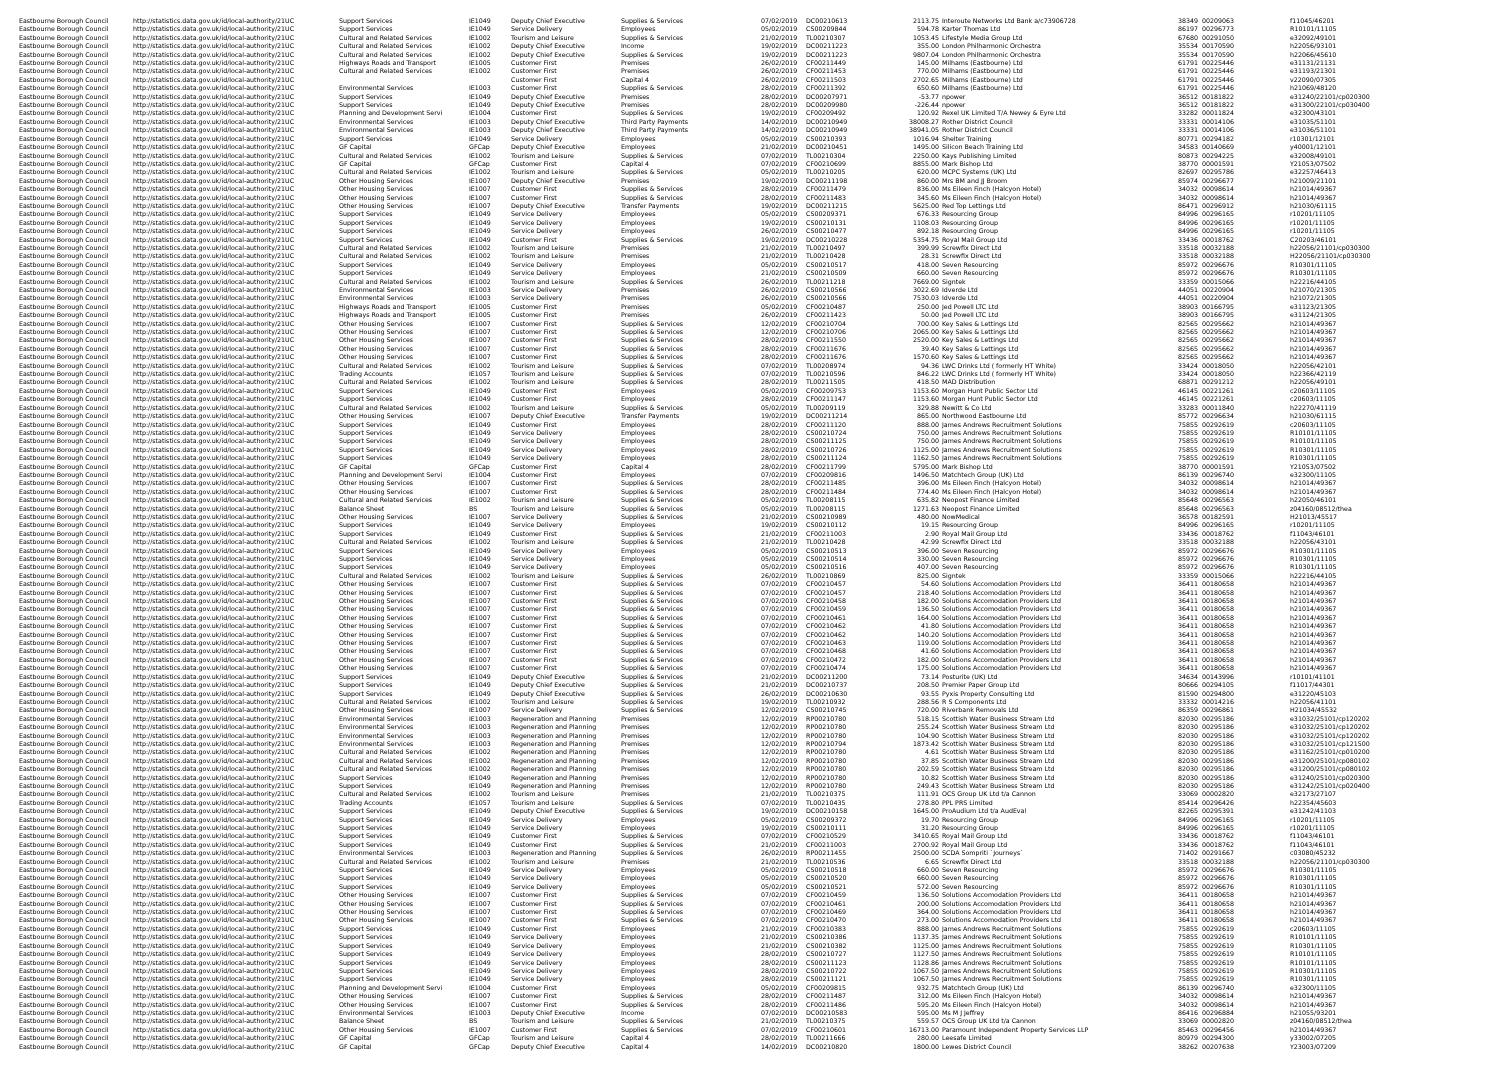| Eastbourne Borough Council | http://statistics.data.gov.uk/id/local-authority/21UC | Support Services | IE1049 | Deputy Chief Executive | Supplies & Services | 07/02/2019 | DC00210613 | 2113.75 | Interoute Networks Ltd Bank a/c73906728 | 38349 | 00209063 | f11045/46201 |
| Eastbourne Borough Council | http://statistics.data.gov.uk/id/local-authority/21UC | Support Services | IE1049 | Service Delivery | Employees | 05/02/2019 | CS00209844 | 594.78 | Karter Thomas Ltd | 86197 | 00296773 | R10101/11105 |
| Eastbourne Borough Council | http://statistics.data.gov.uk/id/local-authority/21UC | Cultural and Related Services | IE1002 | Tourism and Leisure | Supplies & Services | 21/02/2019 | TL00210307 | 1053.45 | Lifestyle Media Group Ltd | 67680 | 00291050 | e32092/49101 |
| Eastbourne Borough Council | http://statistics.data.gov.uk/id/local-authority/21UC | Cultural and Related Services | IE1002 | Deputy Chief Executive | Income | 19/02/2019 | DC00211223 | 355.00 | London Philharmonic Orchestra | 35534 | 00170590 | h22056/93101 |
| Eastbourne Borough Council | http://statistics.data.gov.uk/id/local-authority/21UC | Cultural and Related Services | IE1002 | Deputy Chief Executive | Supplies & Services | 19/02/2019 | DC00211223 | 9807.04 | London Philharmonic Orchestra | 35534 | 00170590 | h22066/45610 |
| Eastbourne Borough Council | http://statistics.data.gov.uk/id/local-authority/21UC | Highways Roads and Transport | IE1005 | Customer First | Premises | 26/02/2019 | CF00211449 | 145.00 | Milhams (Eastbourne) Ltd | 61791 | 00225446 | e31131/21131 |
| Eastbourne Borough Council | http://statistics.data.gov.uk/id/local-authority/21UC | Cultural and Related Services | IE1002 | Customer First | Premises | 26/02/2019 | CF00211453 | 770.00 | Milhams (Eastbourne) Ltd | 61791 | 00225446 | e31193/21301 |
| Eastbourne Borough Council | http://statistics.data.gov.uk/id/local-authority/21UC | | | Customer First | Capital 4 | 26/02/2019 | CF00211503 | 2702.65 | Milhams (Eastbourne) Ltd | 61791 | 00225446 | v22090/07305 |
| Eastbourne Borough Council | http://statistics.data.gov.uk/id/local-authority/21UC | Environmental Services | IE1003 | Customer First | Supplies & Services | 28/02/2019 | CF00211392 | 650.60 | Milhams (Eastbourne) Ltd | 61791 | 00225446 | h21069/48120 |
| Eastbourne Borough Council | http://statistics.data.gov.uk/id/local-authority/21UC | Support Services | IE1049 | Deputy Chief Executive | Premises | 28/02/2019 | DC00207971 | -53.77 | npower | 36512 | 00181822 | e31240/22101/cp020300 |
| Eastbourne Borough Council | http://statistics.data.gov.uk/id/local-authority/21UC | Support Services | IE1049 | Deputy Chief Executive | Premises | 28/02/2019 | DC00209980 | -226.44 | npower | 36512 | 00181822 | e31300/22101/cp030400 |
| Eastbourne Borough Council | http://statistics.data.gov.uk/id/local-authority/21UC | Planning and Development Servi | IE1004 | Customer First | Supplies & Services | 19/02/2019 | CF00209492 | 120.92 | Rexel UK Limited T/A Newey & Eyre Ltd | 33282 | 00011824 | e32300/43101 |
| Eastbourne Borough Council | http://statistics.data.gov.uk/id/local-authority/21UC | Environmental Services | IE1003 | Deputy Chief Executive | Third Party Payments | 14/02/2019 | DC00210949 | 38008.27 | Rother District Council | 33331 | 00014106 | e31035/51101 |
| Eastbourne Borough Council | http://statistics.data.gov.uk/id/local-authority/21UC | Environmental Services | IE1003 | Deputy Chief Executive | Third Party Payments | 14/02/2019 | DC00210949 | 38941.05 | Rother District Council | 33331 | 00014106 | e31036/51101 |
| Eastbourne Borough Council | http://statistics.data.gov.uk/id/local-authority/21UC | Support Services | IE1049 | Service Delivery | Employees | 05/02/2019 | CS00210393 | 1016.94 | Shelter Training | 80771 | 00294182 | r10301/12101 |
| Eastbourne Borough Council | http://statistics.data.gov.uk/id/local-authority/21UC | GF Capital | GFCap | Deputy Chief Executive | Employees | 21/02/2019 | DC00210451 | 1495.00 | Silicon Beach Training Ltd | 34583 | 00140669 | y40001/12101 |
| Eastbourne Borough Council | http://statistics.data.gov.uk/id/local-authority/21UC | Cultural and Related Services | IE1002 | Tourism and Leisure | Supplies & Services | 07/02/2019 | TL00210304 | 2250.00 | Kays Publishing Limited | 80873 | 00294225 | e32008/49101 |
| Eastbourne Borough Council | http://statistics.data.gov.uk/id/local-authority/21UC | GF Capital | GFCap | Customer First | Capital 4 | 07/02/2019 | CF00210699 | 8855.00 | Mark Bishop Ltd | 38770 | 00001591 | Y21053/07502 |
| Eastbourne Borough Council | http://statistics.data.gov.uk/id/local-authority/21UC | Cultural and Related Services | IE1002 | Tourism and Leisure | Supplies & Services | 05/02/2019 | TL00210205 | 620.00 | MCPC Systems (UK) Ltd | 82697 | 00295786 | e32257/46413 |
| Eastbourne Borough Council | http://statistics.data.gov.uk/id/local-authority/21UC | Other Housing Services | IE1007 | Deputy Chief Executive | Premises | 19/02/2019 | DC00211198 | 860.00 | Mrs BM and JJ Broom | 85974 | 00296677 | h21009/21101 |
| Eastbourne Borough Council | http://statistics.data.gov.uk/id/local-authority/21UC | Other Housing Services | IE1007 | Customer First | Supplies & Services | 28/02/2019 | CF00211479 | 836.00 | Ms Eileen Finch (Halcyon Hotel) | 34032 | 00098614 | h21014/49367 |
| Eastbourne Borough Council | http://statistics.data.gov.uk/id/local-authority/21UC | Other Housing Services | IE1007 | Customer First | Supplies & Services | 28/02/2019 | CF00211483 | 345.60 | Ms Eileen Finch (Halcyon Hotel) | 34032 | 00098614 | h21014/49367 |
| Eastbourne Borough Council | http://statistics.data.gov.uk/id/local-authority/21UC | Other Housing Services | IE1007 | Deputy Chief Executive | Transfer Payments | 19/02/2019 | DC00211215 | 5625.00 | Red Top Lettings Ltd | 86471 | 00296912 | h21030/61115 |
| Eastbourne Borough Council | http://statistics.data.gov.uk/id/local-authority/21UC | Support Services | IE1049 | Service Delivery | Employees | 05/02/2019 | CS00209371 | 676.33 | Resourcing Group | 84996 | 00296165 | r10201/11105 |
| Eastbourne Borough Council | http://statistics.data.gov.uk/id/local-authority/21UC | Support Services | IE1049 | Service Delivery | Employees | 19/02/2019 | CS00210131 | 1108.03 | Resourcing Group | 84996 | 00296165 | r10201/11105 |
| Eastbourne Borough Council | http://statistics.data.gov.uk/id/local-authority/21UC | Support Services | IE1049 | Service Delivery | Employees | 26/02/2019 | CS00210477 | 892.18 | Resourcing Group | 84996 | 00296165 | r10201/11105 |
| Eastbourne Borough Council | http://statistics.data.gov.uk/id/local-authority/21UC | Support Services | IE1049 | Customer First | Supplies & Services | 19/02/2019 | DC00210228 | 5354.75 | Royal Mail Group Ltd | 33436 | 00018762 | C20203/46101 |
| Eastbourne Borough Council | http://statistics.data.gov.uk/id/local-authority/21UC | Cultural and Related Services | IE1002 | Tourism and Leisure | Premises | 21/02/2019 | TL00210497 | 399.99 | Screwfix Direct Ltd | 33518 | 00032188 | h22056/21101/cp030300 |
| Eastbourne Borough Council | http://statistics.data.gov.uk/id/local-authority/21UC | Cultural and Related Services | IE1002 | Tourism and Leisure | Premises | 21/02/2019 | TL00210428 | 28.31 | Screwfix Direct Ltd | 33518 | 00032188 | H22056/21101/cp030300 |
| Eastbourne Borough Council | http://statistics.data.gov.uk/id/local-authority/21UC | Support Services | IE1049 | Service Delivery | Employees | 05/02/2019 | CS00210517 | 418.00 | Seven Resourcing | 85972 | 00296676 | R10301/11105 |
| Eastbourne Borough Council | http://statistics.data.gov.uk/id/local-authority/21UC | Support Services | IE1049 | Service Delivery | Employees | 21/02/2019 | CS00210509 | 660.00 | Seven Resourcing | 85972 | 00296676 | R10301/11105 |
| Eastbourne Borough Council | http://statistics.data.gov.uk/id/local-authority/21UC | Cultural and Related Services | IE1002 | Tourism and Leisure | Supplies & Services | 26/02/2019 | TL00211218 | 7669.00 | Signtek | 33359 | 00015066 | h22216/44105 |
| Eastbourne Borough Council | http://statistics.data.gov.uk/id/local-authority/21UC | Environmental Services | IE1003 | Service Delivery | Premises | 26/02/2019 | CS00210566 | 3022.69 | Idverde Ltd | 44051 | 00220904 | h21070/21305 |
| Eastbourne Borough Council | http://statistics.data.gov.uk/id/local-authority/21UC | Environmental Services | IE1003 | Service Delivery | Premises | 26/02/2019 | CS00210566 | 7530.03 | Idverde Ltd | 44051 | 00220904 | h21072/21305 |
| Eastbourne Borough Council | http://statistics.data.gov.uk/id/local-authority/21UC | Highways Roads and Transport | IE1005 | Customer First | Premises | 05/02/2019 | CF00210487 | 250.00 | Jed Powell LTC Ltd | 38903 | 00166795 | e31123/21305 |
| Eastbourne Borough Council | http://statistics.data.gov.uk/id/local-authority/21UC | Highways Roads and Transport | IE1005 | Customer First | Premises | 26/02/2019 | CF00211423 | 50.00 | Jed Powell LTC Ltd | 38903 | 00166795 | e31124/21305 |
| Eastbourne Borough Council | http://statistics.data.gov.uk/id/local-authority/21UC | Other Housing Services | IE1007 | Customer First | Supplies & Services | 12/02/2019 | CF00210704 | 700.00 | Key Sales & Lettings Ltd | 82565 | 00295662 | h21014/49367 |
| Eastbourne Borough Council | http://statistics.data.gov.uk/id/local-authority/21UC | Other Housing Services | IE1007 | Customer First | Supplies & Services | 12/02/2019 | CF00210706 | 2065.00 | Key Sales & Lettings Ltd | 82565 | 00295662 | h21014/49367 |
| Eastbourne Borough Council | http://statistics.data.gov.uk/id/local-authority/21UC | Other Housing Services | IE1007 | Customer First | Supplies & Services | 28/02/2019 | CF00211550 | 2520.00 | Key Sales & Lettings Ltd | 82565 | 00295662 | h21014/49367 |
| Eastbourne Borough Council | http://statistics.data.gov.uk/id/local-authority/21UC | Other Housing Services | IE1007 | Customer First | Supplies & Services | 28/02/2019 | CF00211676 | 39.40 | Key Sales & Lettings Ltd | 82565 | 00295662 | h21014/49367 |
| Eastbourne Borough Council | http://statistics.data.gov.uk/id/local-authority/21UC | Other Housing Services | IE1007 | Customer First | Supplies & Services | 28/02/2019 | CF00211676 | 1570.60 | Key Sales & Lettings Ltd | 82565 | 00295662 | h21014/49367 |
| Eastbourne Borough Council | http://statistics.data.gov.uk/id/local-authority/21UC | Cultural and Related Services | IE1002 | Tourism and Leisure | Supplies & Services | 07/02/2019 | TL00208974 | 94.36 | LWC Drinks Ltd ( formerly HT White) | 33424 | 00018050 | h22056/42101 |
| Eastbourne Borough Council | http://statistics.data.gov.uk/id/local-authority/21UC | Trading Accounts | IE1057 | Tourism and Leisure | Supplies & Services | 07/02/2019 | TL00210596 | 846.22 | LWC Drinks Ltd ( formerly HT White) | 33424 | 00018050 | h22366/42119 |
| Eastbourne Borough Council | http://statistics.data.gov.uk/id/local-authority/21UC | Cultural and Related Services | IE1002 | Tourism and Leisure | Supplies & Services | 28/02/2019 | TL00211505 | 418.50 | MAD Distribution | 68871 | 00291212 | h22056/49101 |
| Eastbourne Borough Council | http://statistics.data.gov.uk/id/local-authority/21UC | Support Services | IE1049 | Customer First | Employees | 05/02/2019 | CF00209753 | 1153.60 | Morgan Hunt Public Sector Ltd | 46145 | 00221261 | c20603/11105 |
| Eastbourne Borough Council | http://statistics.data.gov.uk/id/local-authority/21UC | Support Services | IE1049 | Customer First | Employees | 28/02/2019 | CF00211147 | 1153.60 | Morgan Hunt Public Sector Ltd | 46145 | 00221261 | c20603/11105 |
| Eastbourne Borough Council | http://statistics.data.gov.uk/id/local-authority/21UC | Cultural and Related Services | IE1002 | Tourism and Leisure | Supplies & Services | 05/02/2019 | TL00209119 | 329.88 | Newitt & Co Ltd | 33283 | 00011840 | h22270/41119 |
| Eastbourne Borough Council | http://statistics.data.gov.uk/id/local-authority/21UC | Other Housing Services | IE1007 | Deputy Chief Executive | Transfer Payments | 19/02/2019 | DC00211214 | 865.00 | Northwood Eastbourne Ltd | 85772 | 00296634 | h21030/61115 |
| Eastbourne Borough Council | http://statistics.data.gov.uk/id/local-authority/21UC | Support Services | IE1049 | Customer First | Employees | 28/02/2019 | CF00211120 | 888.00 | James Andrews Recruitment Solutions | 75855 | 00292619 | c20603/11105 |
| Eastbourne Borough Council | http://statistics.data.gov.uk/id/local-authority/21UC | Support Services | IE1049 | Service Delivery | Employees | 28/02/2019 | CS00210724 | 750.00 | James Andrews Recruitment Solutions | 75855 | 00292619 | R10101/11105 |
| Eastbourne Borough Council | http://statistics.data.gov.uk/id/local-authority/21UC | Support Services | IE1049 | Service Delivery | Employees | 28/02/2019 | CS00211125 | 750.00 | James Andrews Recruitment Solutions | 75855 | 00292619 | R10101/11105 |
| Eastbourne Borough Council | http://statistics.data.gov.uk/id/local-authority/21UC | Support Services | IE1049 | Service Delivery | Employees | 28/02/2019 | CS00210726 | 1125.00 | James Andrews Recruitment Solutions | 75855 | 00292619 | R10301/11105 |
| Eastbourne Borough Council | http://statistics.data.gov.uk/id/local-authority/21UC | Support Services | IE1049 | Service Delivery | Employees | 28/02/2019 | CS00211124 | 1162.50 | James Andrews Recruitment Solutions | 75855 | 00292619 | R10301/11105 |
| Eastbourne Borough Council | http://statistics.data.gov.uk/id/local-authority/21UC | GF Capital | GFCap | Customer First | Capital 4 | 28/02/2019 | CF00211799 | 5795.00 | Mark Bishop Ltd | 38770 | 00001591 | Y21053/07502 |
| Eastbourne Borough Council | http://statistics.data.gov.uk/id/local-authority/21UC | Planning and Development Servi | IE1004 | Customer First | Employees | 07/02/2019 | CF00209816 | 1496.50 | Matchtech Group (UK) Ltd | 86139 | 00296740 | e32300/11105 |
| Eastbourne Borough Council | http://statistics.data.gov.uk/id/local-authority/21UC | Other Housing Services | IE1007 | Customer First | Supplies & Services | 28/02/2019 | CF00211485 | 396.00 | Ms Eileen Finch (Halcyon Hotel) | 34032 | 00098614 | h21014/49367 |
| Eastbourne Borough Council | http://statistics.data.gov.uk/id/local-authority/21UC | Other Housing Services | IE1007 | Customer First | Supplies & Services | 28/02/2019 | CF00211484 | 774.40 | Ms Eileen Finch (Halcyon Hotel) | 34032 | 00098614 | h21014/49367 |
| Eastbourne Borough Council | http://statistics.data.gov.uk/id/local-authority/21UC | Cultural and Related Services | IE1002 | Tourism and Leisure | Supplies & Services | 05/02/2019 | TL00208115 | 635.82 | Neopost Finance Limited | 85648 | 00296563 | h22050/46101 |
| Eastbourne Borough Council | http://statistics.data.gov.uk/id/local-authority/21UC | Balance Sheet | BS | Tourism and Leisure | Supplies & Services | 05/02/2019 | TL00208115 | 1271.63 | Neopost Finance Limited | 85648 | 00296563 | z04160/08512/thea |
| Eastbourne Borough Council | http://statistics.data.gov.uk/id/local-authority/21UC | Other Housing Services | IE1007 | Service Delivery | Supplies & Services | 21/02/2019 | CS00210989 | 480.00 | NowMedical | 36578 | 00182591 | H21013/45517 |
| Eastbourne Borough Council | http://statistics.data.gov.uk/id/local-authority/21UC | Support Services | IE1049 | Service Delivery | Employees | 19/02/2019 | CS00210112 | 19.15 | Resourcing Group | 84996 | 00296165 | r10201/11105 |
| Eastbourne Borough Council | http://statistics.data.gov.uk/id/local-authority/21UC | Support Services | IE1049 | Customer First | Supplies & Services | 21/02/2019 | CF00211003 | 2.90 | Royal Mail Group Ltd | 33436 | 00018762 | f11043/46101 |
| Eastbourne Borough Council | http://statistics.data.gov.uk/id/local-authority/21UC | Cultural and Related Services | IE1002 | Tourism and Leisure | Supplies & Services | 21/02/2019 | TL00210428 | 42.99 | Screwfix Direct Ltd | 33518 | 00032188 | h22056/43101 |
| Eastbourne Borough Council | http://statistics.data.gov.uk/id/local-authority/21UC | Support Services | IE1049 | Service Delivery | Employees | 05/02/2019 | CS00210513 | 396.00 | Seven Resourcing | 85972 | 00296676 | R10301/11105 |
| Eastbourne Borough Council | http://statistics.data.gov.uk/id/local-authority/21UC | Support Services | IE1049 | Service Delivery | Employees | 05/02/2019 | CS00210514 | 330.00 | Seven Resourcing | 85972 | 00296676 | R10301/11105 |
| Eastbourne Borough Council | http://statistics.data.gov.uk/id/local-authority/21UC | Support Services | IE1049 | Service Delivery | Employees | 05/02/2019 | CS00210516 | 407.00 | Seven Resourcing | 85972 | 00296676 | R10301/11105 |
| Eastbourne Borough Council | http://statistics.data.gov.uk/id/local-authority/21UC | Cultural and Related Services | IE1002 | Tourism and Leisure | Supplies & Services | 26/02/2019 | TL00210869 | 825.00 | Signtek | 33359 | 00015066 | h22216/44105 |
| Eastbourne Borough Council | http://statistics.data.gov.uk/id/local-authority/21UC | Other Housing Services | IE1007 | Customer First | Supplies & Services | 07/02/2019 | CF00210457 | 54.60 | Solutions Accomodation Providers Ltd | 36411 | 00180658 | h21014/49367 |
| Eastbourne Borough Council | http://statistics.data.gov.uk/id/local-authority/21UC | Other Housing Services | IE1007 | Customer First | Supplies & Services | 07/02/2019 | CF00210457 | 218.40 | Solutions Accomodation Providers Ltd | 36411 | 00180658 | h21014/49367 |
| Eastbourne Borough Council | http://statistics.data.gov.uk/id/local-authority/21UC | Other Housing Services | IE1007 | Customer First | Supplies & Services | 07/02/2019 | CF00210458 | 182.00 | Solutions Accomodation Providers Ltd | 36411 | 00180658 | h21014/49367 |
| Eastbourne Borough Council | http://statistics.data.gov.uk/id/local-authority/21UC | Other Housing Services | IE1007 | Customer First | Supplies & Services | 07/02/2019 | CF00210459 | 136.50 | Solutions Accomodation Providers Ltd | 36411 | 00180658 | h21014/49367 |
| Eastbourne Borough Council | http://statistics.data.gov.uk/id/local-authority/21UC | Other Housing Services | IE1007 | Customer First | Supplies & Services | 07/02/2019 | CF00210461 | 164.00 | Solutions Accomodation Providers Ltd | 36411 | 00180658 | h21014/49367 |
| Eastbourne Borough Council | http://statistics.data.gov.uk/id/local-authority/21UC | Other Housing Services | IE1007 | Customer First | Supplies & Services | 07/02/2019 | CF00210462 | 41.80 | Solutions Accomodation Providers Ltd | 36411 | 00180658 | h21014/49367 |
| Eastbourne Borough Council | http://statistics.data.gov.uk/id/local-authority/21UC | Other Housing Services | IE1007 | Customer First | Supplies & Services | 07/02/2019 | CF00210462 | 140.20 | Solutions Accomodation Providers Ltd | 36411 | 00180658 | h21014/49367 |
| Eastbourne Borough Council | http://statistics.data.gov.uk/id/local-authority/21UC | Other Housing Services | IE1007 | Customer First | Supplies & Services | 07/02/2019 | CF00210463 | 119.00 | Solutions Accomodation Providers Ltd | 36411 | 00180658 | h21014/49367 |
| Eastbourne Borough Council | http://statistics.data.gov.uk/id/local-authority/21UC | Other Housing Services | IE1007 | Customer First | Supplies & Services | 07/02/2019 | CF00210468 | 41.60 | Solutions Accomodation Providers Ltd | 36411 | 00180658 | h21014/49367 |
| Eastbourne Borough Council | http://statistics.data.gov.uk/id/local-authority/21UC | Other Housing Services | IE1007 | Customer First | Supplies & Services | 07/02/2019 | CF00210472 | 182.00 | Solutions Accomodation Providers Ltd | 36411 | 00180658 | h21014/49367 |
| Eastbourne Borough Council | http://statistics.data.gov.uk/id/local-authority/21UC | Other Housing Services | IE1007 | Customer First | Supplies & Services | 07/02/2019 | CF00210474 | 175.00 | Solutions Accomodation Providers Ltd | 36411 | 00180658 | h21014/49367 |
| Eastbourne Borough Council | http://statistics.data.gov.uk/id/local-authority/21UC | Support Services | IE1049 | Deputy Chief Executive | Supplies & Services | 21/02/2019 | DC00211200 | 73.14 | Posturite (UK) Ltd | 34634 | 00143996 | r10101/41101 |
| Eastbourne Borough Council | http://statistics.data.gov.uk/id/local-authority/21UC | Support Services | IE1049 | Deputy Chief Executive | Supplies & Services | 21/02/2019 | DC00210737 | 208.50 | Premier Paper Group Ltd | 80666 | 00294105 | f11017/44301 |
| Eastbourne Borough Council | http://statistics.data.gov.uk/id/local-authority/21UC | Support Services | IE1049 | Deputy Chief Executive | Supplies & Services | 26/02/2019 | DC00210630 | 93.55 | Pyxis Property Consulting Ltd | 81590 | 00294800 | e31220/45103 |
| Eastbourne Borough Council | http://statistics.data.gov.uk/id/local-authority/21UC | Cultural and Related Services | IE1002 | Tourism and Leisure | Supplies & Services | 19/02/2019 | TL00210932 | 288.56 | R S Components Ltd | 33332 | 00014216 | h22056/41101 |
| Eastbourne Borough Council | http://statistics.data.gov.uk/id/local-authority/21UC | Other Housing Services | IE1007 | Service Delivery | Supplies & Services | 12/02/2019 | CS00210745 | 720.00 | Riverbank Removals Ltd | 86359 | 00296861 | H21034/45532 |
| Eastbourne Borough Council | http://statistics.data.gov.uk/id/local-authority/21UC | Environmental Services | IE1003 | Regeneration and Planning | Premises | 12/02/2019 | RP00210780 | 518.15 | Scottish Water Business Stream Ltd | 82030 | 00295186 | e31032/25101/cp120202 |
| Eastbourne Borough Council | http://statistics.data.gov.uk/id/local-authority/21UC | Environmental Services | IE1003 | Regeneration and Planning | Premises | 12/02/2019 | RP00210780 | 255.24 | Scottish Water Business Stream Ltd | 82030 | 00295186 | e31032/25101/cp120202 |
| Eastbourne Borough Council | http://statistics.data.gov.uk/id/local-authority/21UC | Environmental Services | IE1003 | Regeneration and Planning | Premises | 12/02/2019 | RP00210780 | 104.90 | Scottish Water Business Stream Ltd | 82030 | 00295186 | e31032/25101/cp120202 |
| Eastbourne Borough Council | http://statistics.data.gov.uk/id/local-authority/21UC | Environmental Services | IE1003 | Regeneration and Planning | Premises | 12/02/2019 | RP00210794 | 1873.42 | Scottish Water Business Stream Ltd | 82030 | 00295186 | e31032/25101/cp121500 |
| Eastbourne Borough Council | http://statistics.data.gov.uk/id/local-authority/21UC | Cultural and Related Services | IE1002 | Regeneration and Planning | Premises | 12/02/2019 | RP00210780 | 4.61 | Scottish Water Business Stream Ltd | 82030 | 00295186 | e31162/25101/cp010200 |
| Eastbourne Borough Council | http://statistics.data.gov.uk/id/local-authority/21UC | Cultural and Related Services | IE1002 | Regeneration and Planning | Premises | 12/02/2019 | RP00210780 | 37.85 | Scottish Water Business Stream Ltd | 82030 | 00295186 | e31200/25101/cp080102 |
| Eastbourne Borough Council | http://statistics.data.gov.uk/id/local-authority/21UC | Cultural and Related Services | IE1002 | Regeneration and Planning | Premises | 12/02/2019 | RP00210780 | 202.59 | Scottish Water Business Stream Ltd | 82030 | 00295186 | e31200/25101/cp080102 |
| Eastbourne Borough Council | http://statistics.data.gov.uk/id/local-authority/21UC | Support Services | IE1049 | Regeneration and Planning | Premises | 12/02/2019 | RP00210780 | 10.82 | Scottish Water Business Stream Ltd | 82030 | 00295186 | e31240/25101/cp020300 |
| Eastbourne Borough Council | http://statistics.data.gov.uk/id/local-authority/21UC | Support Services | IE1049 | Regeneration and Planning | Premises | 12/02/2019 | RP00210780 | 249.43 | Scottish Water Business Stream Ltd | 82030 | 00295186 | e31242/25101/cp020400 |
| Eastbourne Borough Council | http://statistics.data.gov.uk/id/local-authority/21UC | Cultural and Related Services | IE1002 | Tourism and Leisure | Premises | 21/02/2019 | TL00210375 | 111.91 | OCS Group UK Ltd t/a Cannon | 33069 | 00002820 | e32173/27107 |
| Eastbourne Borough Council | http://statistics.data.gov.uk/id/local-authority/21UC | Trading Accounts | IE1057 | Tourism and Leisure | Supplies & Services | 07/02/2019 | TL00210435 | 278.80 | PPL PRS Limited | 85414 | 00296426 | h22354/45603 |
| Eastbourne Borough Council | http://statistics.data.gov.uk/id/local-authority/21UC | Support Services | IE1049 | Deputy Chief Executive | Supplies & Services | 19/02/2019 | DC00210158 | 1645.00 | ProAudium Ltd t/a AudEval | 82265 | 00295391 | e31242/41103 |
| Eastbourne Borough Council | http://statistics.data.gov.uk/id/local-authority/21UC | Support Services | IE1049 | Service Delivery | Employees | 05/02/2019 | CS00209372 | 19.70 | Resourcing Group | 84996 | 00296165 | r10201/11105 |
| Eastbourne Borough Council | http://statistics.data.gov.uk/id/local-authority/21UC | Support Services | IE1049 | Service Delivery | Employees | 19/02/2019 | CS00210111 | 31.20 | Resourcing Group | 84996 | 00296165 | r10201/11105 |
| Eastbourne Borough Council | http://statistics.data.gov.uk/id/local-authority/21UC | Support Services | IE1049 | Customer First | Supplies & Services | 07/02/2019 | CF00210529 | 3410.65 | Royal Mail Group Ltd | 33436 | 00018762 | f11043/46101 |
| Eastbourne Borough Council | http://statistics.data.gov.uk/id/local-authority/21UC | Support Services | IE1049 | Customer First | Supplies & Services | 21/02/2019 | CF00211003 | 2700.92 | Royal Mail Group Ltd | 33436 | 00018762 | f11043/46101 |
| Eastbourne Borough Council | http://statistics.data.gov.uk/id/local-authority/21UC | Environmental Services | IE1003 | Regeneration and Planning | Supplies & Services | 26/02/2019 | RP00211455 | 2500.00 | SCDA Sompriti `Journeys` | 71402 | 00291667 | c03080/45232 |
| Eastbourne Borough Council | http://statistics.data.gov.uk/id/local-authority/21UC | Cultural and Related Services | IE1002 | Tourism and Leisure | Premises | 21/02/2019 | TL00210536 | 6.65 | Screwfix Direct Ltd | 33518 | 00032188 | h22056/21101/cp030300 |
| Eastbourne Borough Council | http://statistics.data.gov.uk/id/local-authority/21UC | Support Services | IE1049 | Service Delivery | Employees | 05/02/2019 | CS00210518 | 660.00 | Seven Resourcing | 85972 | 00296676 | R10301/11105 |
| Eastbourne Borough Council | http://statistics.data.gov.uk/id/local-authority/21UC | Support Services | IE1049 | Service Delivery | Employees | 05/02/2019 | CS00210520 | 660.00 | Seven Resourcing | 85972 | 00296676 | R10301/11105 |
| Eastbourne Borough Council | http://statistics.data.gov.uk/id/local-authority/21UC | Support Services | IE1049 | Service Delivery | Employees | 05/02/2019 | CS00210521 | 572.00 | Seven Resourcing | 85972 | 00296676 | R10301/11105 |
| Eastbourne Borough Council | http://statistics.data.gov.uk/id/local-authority/21UC | Other Housing Services | IE1007 | Customer First | Supplies & Services | 07/02/2019 | CF00210459 | 136.50 | Solutions Accomodation Providers Ltd | 36411 | 00180658 | h21014/49367 |
| Eastbourne Borough Council | http://statistics.data.gov.uk/id/local-authority/21UC | Other Housing Services | IE1007 | Customer First | Supplies & Services | 07/02/2019 | CF00210461 | 200.00 | Solutions Accomodation Providers Ltd | 36411 | 00180658 | h21014/49367 |
| Eastbourne Borough Council | http://statistics.data.gov.uk/id/local-authority/21UC | Other Housing Services | IE1007 | Customer First | Supplies & Services | 07/02/2019 | CF00210469 | 364.00 | Solutions Accomodation Providers Ltd | 36411 | 00180658 | h21014/49367 |
| Eastbourne Borough Council | http://statistics.data.gov.uk/id/local-authority/21UC | Other Housing Services | IE1007 | Customer First | Supplies & Services | 07/02/2019 | CF00210470 | 273.00 | Solutions Accomodation Providers Ltd | 36411 | 00180658 | h21014/49367 |
| Eastbourne Borough Council | http://statistics.data.gov.uk/id/local-authority/21UC | Support Services | IE1049 | Customer First | Employees | 21/02/2019 | CF00210383 | 888.00 | James Andrews Recruitment Solutions | 75855 | 00292619 | c20603/11105 |
| Eastbourne Borough Council | http://statistics.data.gov.uk/id/local-authority/21UC | Support Services | IE1049 | Service Delivery | Employees | 21/02/2019 | CS00210386 | 1137.35 | James Andrews Recruitment Solutions | 75855 | 00292619 | R10101/11105 |
| Eastbourne Borough Council | http://statistics.data.gov.uk/id/local-authority/21UC | Support Services | IE1049 | Service Delivery | Employees | 21/02/2019 | CS00210382 | 1125.00 | James Andrews Recruitment Solutions | 75855 | 00292619 | R10301/11105 |
| Eastbourne Borough Council | http://statistics.data.gov.uk/id/local-authority/21UC | Support Services | IE1049 | Service Delivery | Employees | 28/02/2019 | CS00210727 | 1127.50 | James Andrews Recruitment Solutions | 75855 | 00292619 | R10101/11105 |
| Eastbourne Borough Council | http://statistics.data.gov.uk/id/local-authority/21UC | Support Services | IE1049 | Service Delivery | Employees | 28/02/2019 | CS00211123 | 1128.86 | James Andrews Recruitment Solutions | 75855 | 00292619 | R10101/11105 |
| Eastbourne Borough Council | http://statistics.data.gov.uk/id/local-authority/21UC | Support Services | IE1049 | Service Delivery | Employees | 28/02/2019 | CS00210722 | 1067.50 | James Andrews Recruitment Solutions | 75855 | 00292619 | R10301/11105 |
| Eastbourne Borough Council | http://statistics.data.gov.uk/id/local-authority/21UC | Support Services | IE1049 | Service Delivery | Employees | 28/02/2019 | CS00211121 | 1067.50 | James Andrews Recruitment Solutions | 75855 | 00292619 | R10301/11105 |
| Eastbourne Borough Council | http://statistics.data.gov.uk/id/local-authority/21UC | Planning and Development Servi | IE1004 | Customer First | Employees | 05/02/2019 | CF00209815 | 932.75 | Matchtech Group (UK) Ltd | 86139 | 00296740 | e32300/11105 |
| Eastbourne Borough Council | http://statistics.data.gov.uk/id/local-authority/21UC | Other Housing Services | IE1007 | Customer First | Supplies & Services | 28/02/2019 | CF00211487 | 312.00 | Ms Eileen Finch (Halcyon Hotel) | 34032 | 00098614 | h21014/49367 |
| Eastbourne Borough Council | http://statistics.data.gov.uk/id/local-authority/21UC | Other Housing Services | IE1007 | Customer First | Supplies & Services | 28/02/2019 | CF00211486 | 595.20 | Ms Eileen Finch (Halcyon Hotel) | 34032 | 00098614 | h21014/49367 |
| Eastbourne Borough Council | http://statistics.data.gov.uk/id/local-authority/21UC | Environmental Services | IE1003 | Deputy Chief Executive | Income | 07/02/2019 | DC00210583 | 595.00 | Ms M J Jeffrey | 86416 | 00296884 | h21055/93201 |
| Eastbourne Borough Council | http://statistics.data.gov.uk/id/local-authority/21UC | Balance Sheet | BS | Tourism and Leisure | Supplies & Services | 21/02/2019 | TL00210375 | 559.57 | OCS Group UK Ltd t/a Cannon | 33069 | 00002820 | z04160/08512/thea |
| Eastbourne Borough Council | http://statistics.data.gov.uk/id/local-authority/21UC | Other Housing Services | IE1007 | Customer First | Supplies & Services | 07/02/2019 | CF00210601 | 16713.00 | Paramount Independent Property Services LLP | 85463 | 00296456 | h21014/49367 |
| Eastbourne Borough Council | http://statistics.data.gov.uk/id/local-authority/21UC | GF Capital | GFCap | Tourism and Leisure | Capital 4 | 28/02/2019 | TL00211666 | 280.00 | Leesafe Limited | 80979 | 00294300 | y33002/07205 |
| Eastbourne Borough Council | http://statistics.data.gov.uk/id/local-authority/21UC | GF Capital | GFCap | Deputy Chief Executive | Capital 4 | 14/02/2019 | DC00210820 | 1800.00 | Lewes District Council | 38262 | 00207638 | Y23003/07209 |